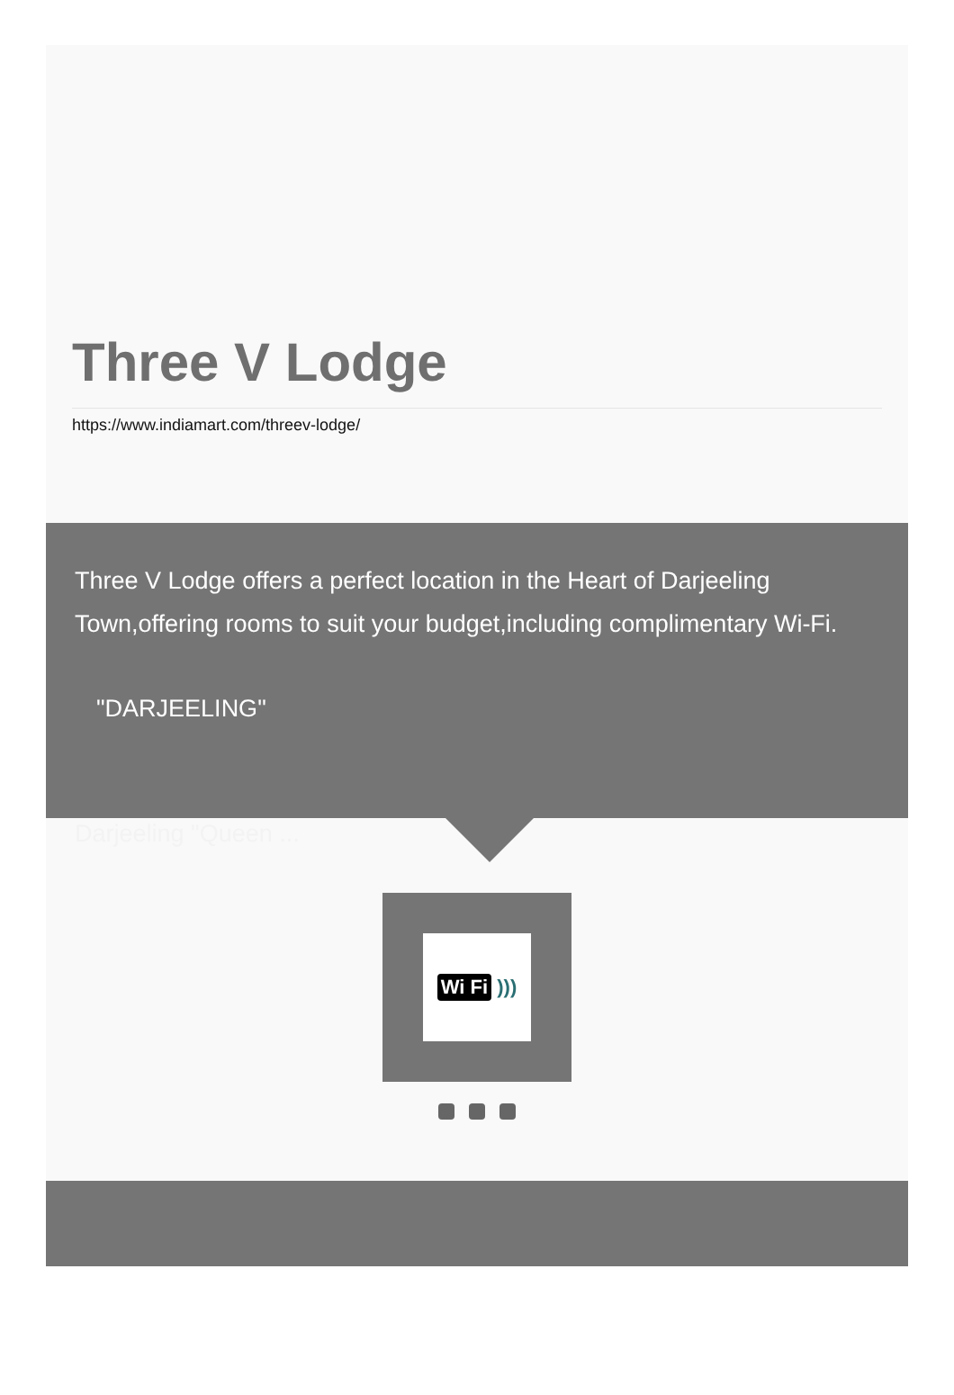Three V Lodge
https://www.indiamart.com/threev-lodge/
Three V Lodge offers a perfect location in the Heart of Darjeeling Town,offering rooms to suit your budget,including complimentary Wi-Fi.
"DARJEELING"
Darjeeling "Queen ...
Wi Fi )))